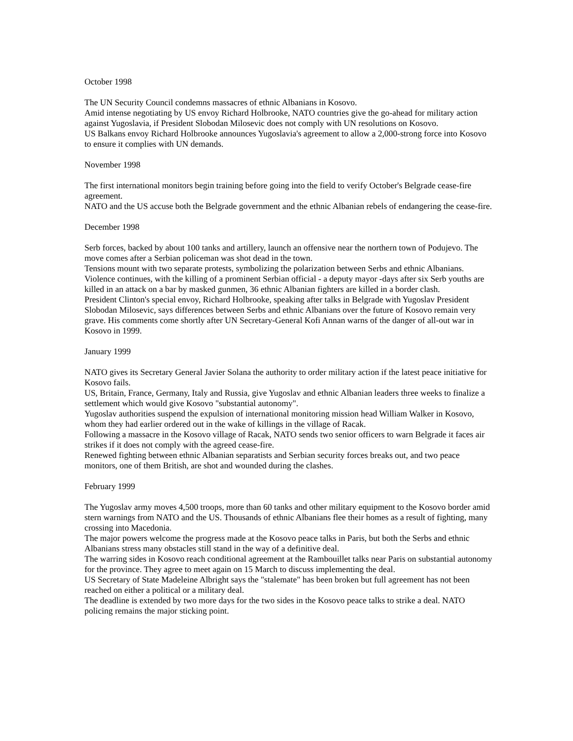October 1998
The UN Security Council condemns massacres of ethnic Albanians in Kosovo.
Amid intense negotiating by US envoy Richard Holbrooke, NATO countries give the go-ahead for military action against Yugoslavia, if President Slobodan Milosevic does not comply with UN resolutions on Kosovo.
US Balkans envoy Richard Holbrooke announces Yugoslavia's agreement to allow a 2,000-strong force into Kosovo to ensure it complies with UN demands.
November 1998
The first international monitors begin training before going into the field to verify October's Belgrade cease-fire agreement.
NATO and the US accuse both the Belgrade government and the ethnic Albanian rebels of endangering the cease-fire.
December 1998
Serb forces, backed by about 100 tanks and artillery, launch an offensive near the northern town of Podujevo. The move comes after a Serbian policeman was shot dead in the town.
Tensions mount with two separate protests, symbolizing the polarization between Serbs and ethnic Albanians.
Violence continues, with the killing of a prominent Serbian official - a deputy mayor -days after six Serb youths are killed in an attack on a bar by masked gunmen, 36 ethnic Albanian fighters are killed in a border clash.
President Clinton's special envoy, Richard Holbrooke, speaking after talks in Belgrade with Yugoslav President Slobodan Milosevic, says differences between Serbs and ethnic Albanians over the future of Kosovo remain very grave. His comments come shortly after UN Secretary-General Kofi Annan warns of the danger of all-out war in Kosovo in 1999.
January 1999
NATO gives its Secretary General Javier Solana the authority to order military action if the latest peace initiative for Kosovo fails.
US, Britain, France, Germany, Italy and Russia, give Yugoslav and ethnic Albanian leaders three weeks to finalize a settlement which would give Kosovo "substantial autonomy".
Yugoslav authorities suspend the expulsion of international monitoring mission head William Walker in Kosovo, whom they had earlier ordered out in the wake of killings in the village of Racak.
Following a massacre in the Kosovo village of Racak, NATO sends two senior officers to warn Belgrade it faces air strikes if it does not comply with the agreed cease-fire.
Renewed fighting between ethnic Albanian separatists and Serbian security forces breaks out, and two peace monitors, one of them British, are shot and wounded during the clashes.
February 1999
The Yugoslav army moves 4,500 troops, more than 60 tanks and other military equipment to the Kosovo border amid stern warnings from NATO and the US. Thousands of ethnic Albanians flee their homes as a result of fighting, many crossing into Macedonia.
The major powers welcome the progress made at the Kosovo peace talks in Paris, but both the Serbs and ethnic Albanians stress many obstacles still stand in the way of a definitive deal.
The warring sides in Kosovo reach conditional agreement at the Rambouillet talks near Paris on substantial autonomy for the province. They agree to meet again on 15 March to discuss implementing the deal.
US Secretary of State Madeleine Albright says the "stalemate" has been broken but full agreement has not been reached on either a political or a military deal.
The deadline is extended by two more days for the two sides in the Kosovo peace talks to strike a deal. NATO policing remains the major sticking point.